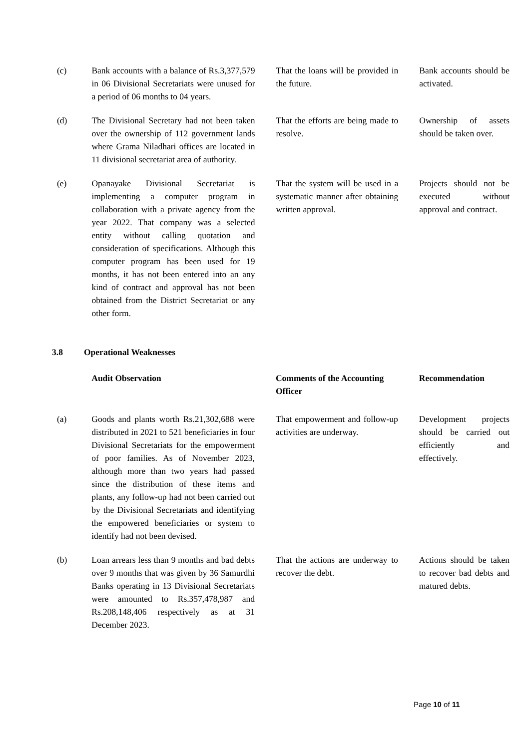| (c) | Bank accounts with a balance of Rs.3,377,579 in 06 Divisional Secretariats were unused for a period of 06 months to 04 years. | That the loans will be provided in the future. | Bank accounts should be activated. |
| (d) | The Divisional Secretary had not been taken over the ownership of 112 government lands where Grama Niladhari offices are located in 11 divisional secretariat area of authority. | That the efforts are being made to resolve. | Ownership of assets should be taken over. |
| (e) | Opanayake Divisional Secretariat is implementing a computer program in collaboration with a private agency from the year 2022. That company was a selected entity without calling quotation and consideration of specifications. Although this computer program has been used for 19 months, it has not been entered into an any kind of contract and approval has not been obtained from the District Secretariat or any other form. | That the system will be used in a systematic manner after obtaining written approval. | Projects should not be executed without approval and contract. |
3.8 Operational Weaknesses
| | Audit Observation | Comments of the Accounting Officer | Recommendation |
| (a) | Goods and plants worth Rs.21,302,688 were distributed in 2021 to 521 beneficiaries in four Divisional Secretariats for the empowerment of poor families. As of November 2023, although more than two years had passed since the distribution of these items and plants, any follow-up had not been carried out by the Divisional Secretariats and identifying the empowered beneficiaries or system to identify had not been devised. | That empowerment and follow-up activities are underway. | Development projects should be carried out efficiently and effectively. |
| (b) | Loan arrears less than 9 months and bad debts over 9 months that was given by 36 Samurdhi Banks operating in 13 Divisional Secretariats were amounted to Rs.357,478,987 and Rs.208,148,406 respectively as at 31 December 2023. | That the actions are underway to recover the debt. | Actions should be taken to recover bad debts and matured debts. |
Page 10 of 11